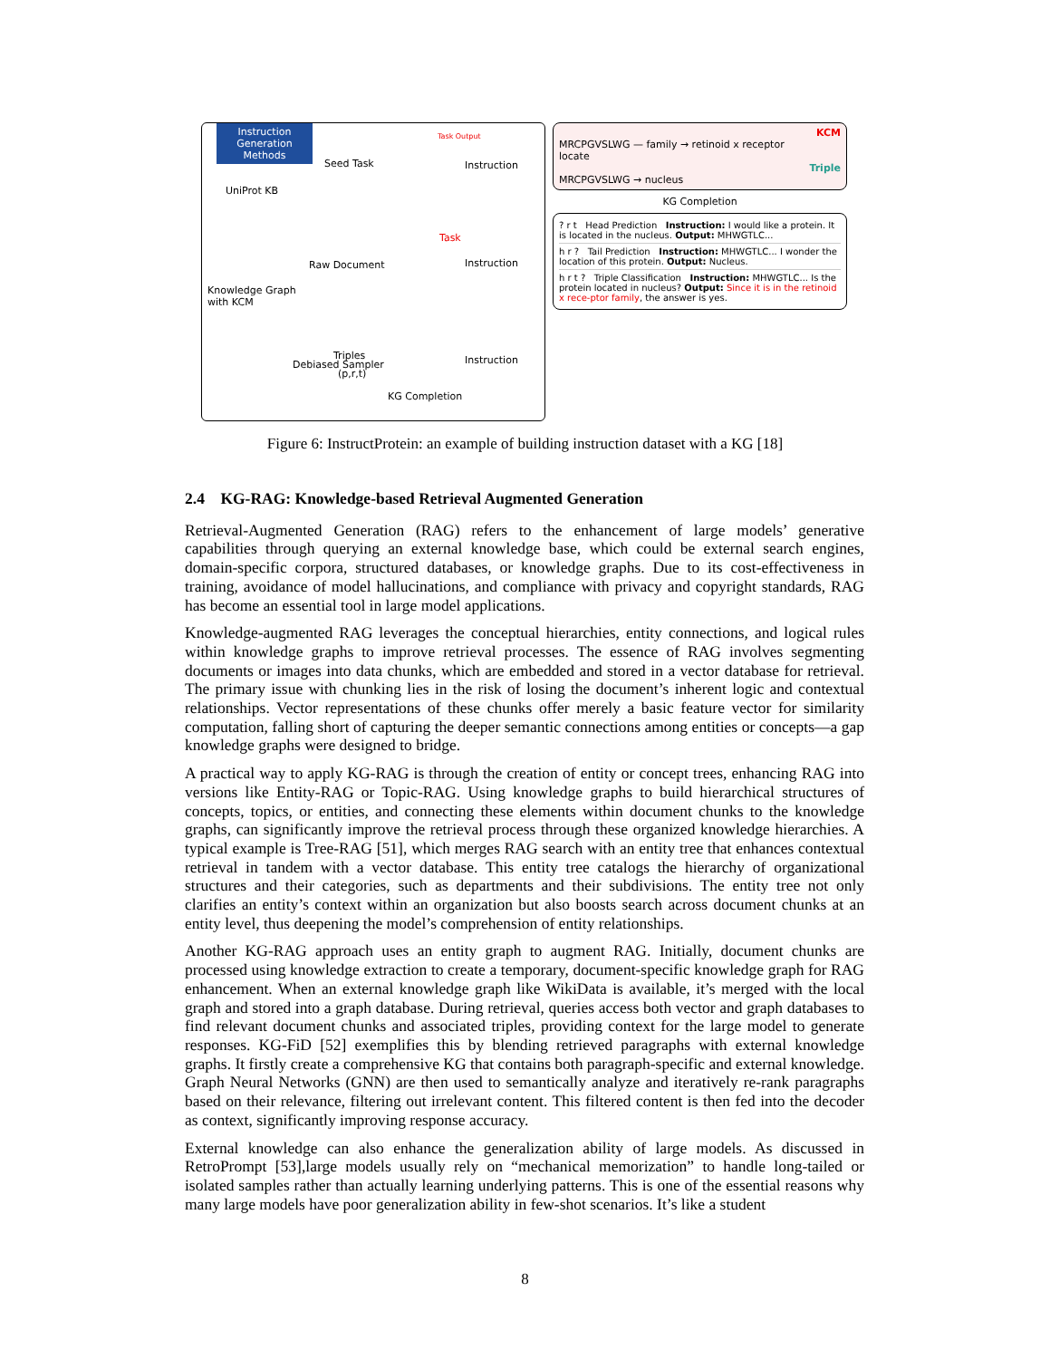Instruction Generation Methods
Seed Task
Task Output
Instruction
UniProt KB
Raw Document
Task
Instruction
Knowledge Graph
with KCM
Triples
(p,r,t)
Debiased Sampler Instruction
KG Completion
KCM
MRCPGVSLWG — family → retinoid x receptor
locate
Triple
MRCPGVSLWG → nucleus
KG Completion
? r t Head Prediction Instruction: I would like a protein. It is located in the nucleus. Output: MHWGTLC...
h r ? Tail Prediction Instruction: MHWGTLC... I wonder the location of this protein. Output: Nucleus.
h r t ? Triple Classification Instruction: MHWGTLC... Is the protein located in nucleus? Output: Since it is in the retinoid x rece-ptor family, the answer is yes.
Figure 6: InstructProtein: an example of building instruction dataset with a KG [18]
2.4 KG-RAG: Knowledge-based Retrieval Augmented Generation
Retrieval-Augmented Generation (RAG) refers to the enhancement of large models’ generative capabilities through querying an external knowledge base, which could be external search engines, domain-specific corpora, structured databases, or knowledge graphs. Due to its cost-effectiveness in training, avoidance of model hallucinations, and compliance with privacy and copyright standards, RAG has become an essential tool in large model applications.
Knowledge-augmented RAG leverages the conceptual hierarchies, entity connections, and logical rules within knowledge graphs to improve retrieval processes. The essence of RAG involves segmenting documents or images into data chunks, which are embedded and stored in a vector database for retrieval. The primary issue with chunking lies in the risk of losing the document’s inherent logic and contextual relationships. Vector representations of these chunks offer merely a basic feature vector for similarity computation, falling short of capturing the deeper semantic connections among entities or concepts—a gap knowledge graphs were designed to bridge.
A practical way to apply KG-RAG is through the creation of entity or concept trees, enhancing RAG into versions like Entity-RAG or Topic-RAG. Using knowledge graphs to build hierarchical structures of concepts, topics, or entities, and connecting these elements within document chunks to the knowledge graphs, can significantly improve the retrieval process through these organized knowledge hierarchies. A typical example is Tree-RAG [51], which merges RAG search with an entity tree that enhances contextual retrieval in tandem with a vector database. This entity tree catalogs the hierarchy of organizational structures and their categories, such as departments and their subdivisions. The entity tree not only clarifies an entity’s context within an organization but also boosts search across document chunks at an entity level, thus deepening the model’s comprehension of entity relationships.
Another KG-RAG approach uses an entity graph to augment RAG. Initially, document chunks are processed using knowledge extraction to create a temporary, document-specific knowledge graph for RAG enhancement. When an external knowledge graph like WikiData is available, it’s merged with the local graph and stored into a graph database. During retrieval, queries access both vector and graph databases to find relevant document chunks and associated triples, providing context for the large model to generate responses. KG-FiD [52] exemplifies this by blending retrieved paragraphs with external knowledge graphs. It firstly create a comprehensive KG that contains both paragraph-specific and external knowledge. Graph Neural Networks (GNN) are then used to semantically analyze and iteratively re-rank paragraphs based on their relevance, filtering out irrelevant content. This filtered content is then fed into the decoder as context, significantly improving response accuracy.
External knowledge can also enhance the generalization ability of large models. As discussed in RetroPrompt [53],large models usually rely on “mechanical memorization” to handle long-tailed or isolated samples rather than actually learning underlying patterns. This is one of the essential reasons why many large models have poor generalization ability in few-shot scenarios. It’s like a student
8